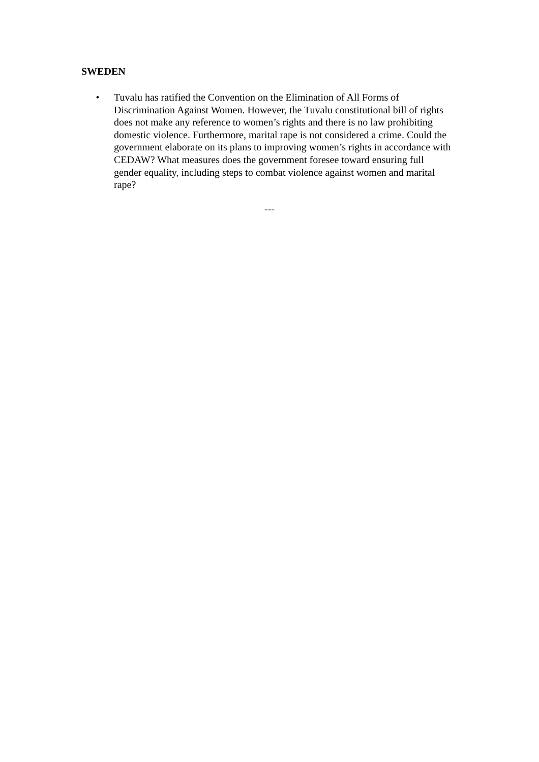SWEDEN
• Tuvalu has ratified the Convention on the Elimination of All Forms of Discrimination Against Women. However, the Tuvalu constitutional bill of rights does not make any reference to women’s rights and there is no law prohibiting domestic violence. Furthermore, marital rape is not considered a crime. Could the government elaborate on its plans to improving women’s rights in accordance with CEDAW? What measures does the government foresee toward ensuring full gender equality, including steps to combat violence against women and marital rape?
---